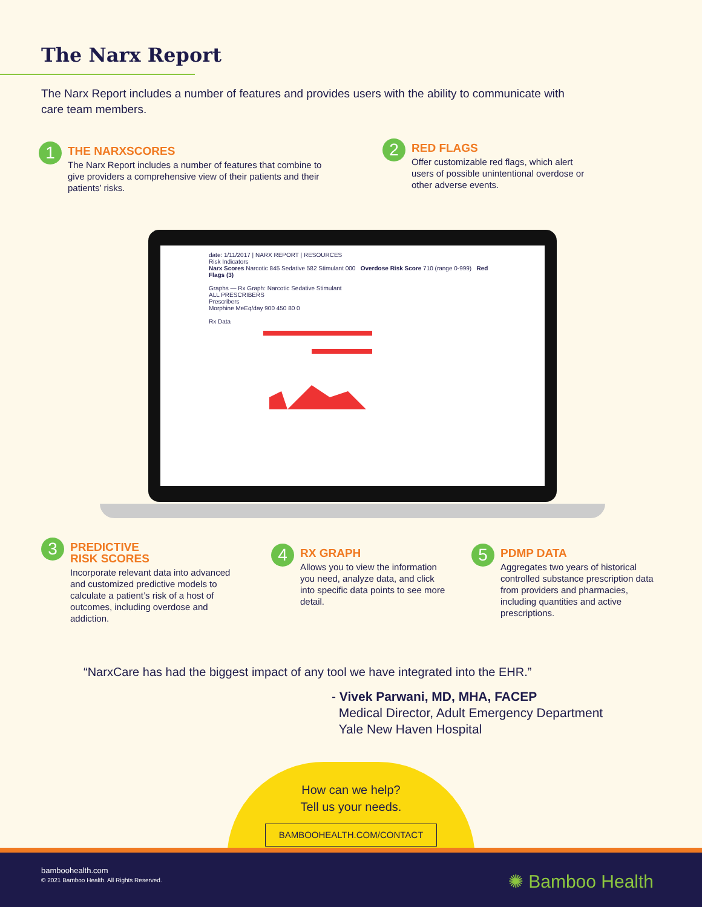The Narx Report
The Narx Report includes a number of features and provides users with the ability to communicate with care team members.
1
THE NARXSCORES
The Narx Report includes a number of features that combine to give providers a comprehensive view of their patients and their patients’ risks.
2
RED FLAGS
Offer customizable red flags, which alert users of possible unintentional overdose or other adverse events.
date: 1/11/2017 | NARX REPORT | RESOURCES
Risk Indicators
Narx Scores Narcotic 845 Sedative 582 Stimulant 000 Overdose Risk Score 710 (range 0-999) Red Flags (3)
Graphs — Rx Graph: Narcotic Sedative Stimulant
ALL PRESCRIBERS
Prescribers
Morphine MeEq/day 900 450 80 0
Rx Data
3
PREDICTIVE
RISK SCORES
Incorporate relevant data into advanced and customized predictive models to calculate a patient’s risk of a host of outcomes, including overdose and addiction.
4
RX GRAPH
Allows you to view the information you need, analyze data, and click into specific data points to see more detail.
5
PDMP DATA
Aggregates two years of historical controlled substance prescription data from providers and pharmacies, including quantities and active prescriptions.
“NarxCare has had the biggest impact of any tool we have integrated into the EHR.”
- Vivek Parwani, MD, MHA, FACEP
Medical Director, Adult Emergency Department
Yale New Haven Hospital
How can we help?
Tell us your needs.
BAMBOOHEALTH.COM/CONTACT
bamboohealth.com
© 2021 Bamboo Health. All Rights Reserved.
✺ Bamboo Health